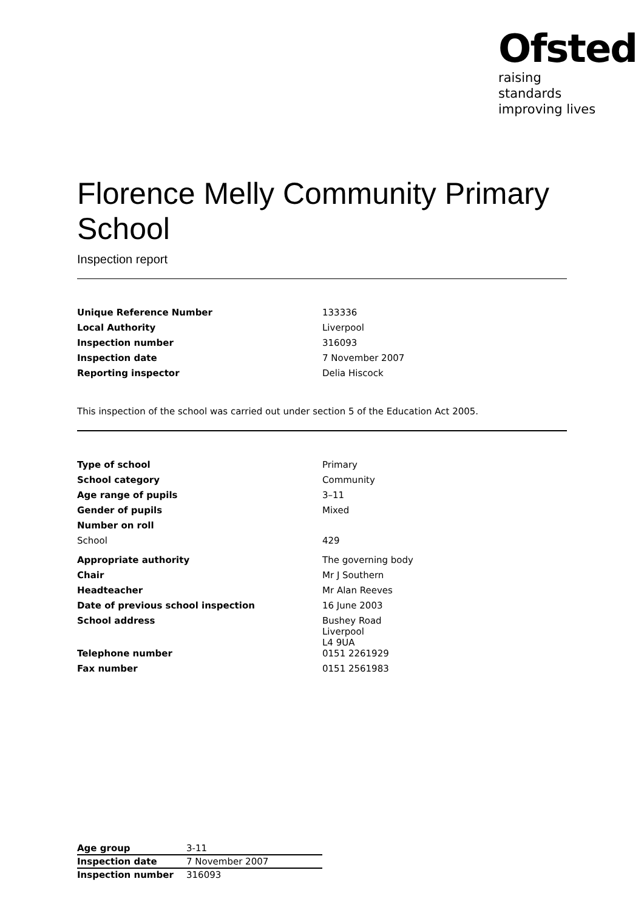Ofsted
raising standards
improving lives
Florence Melly Community Primary School
Inspection report
| Unique Reference Number | 133336 |
| Local Authority | Liverpool |
| Inspection number | 316093 |
| Inspection date | 7 November 2007 |
| Reporting inspector | Delia Hiscock |
This inspection of the school was carried out under section 5 of the Education Act 2005.
| Type of school | Primary |
| School category | Community |
| Age range of pupils | 3–11 |
| Gender of pupils | Mixed |
| Number on roll | |
| School | 429 |
| Appropriate authority | The governing body |
| Chair | Mr J Southern |
| Headteacher | Mr Alan Reeves |
| Date of previous school inspection | 16 June 2003 |
| School address | Bushey Road Liverpool L4 9UA |
| Telephone number | 0151 2261929 |
| Fax number | 0151 2561983 |
| Age group | 3-11 |
| Inspection date | 7 November 2007 |
| Inspection number | 316093 |